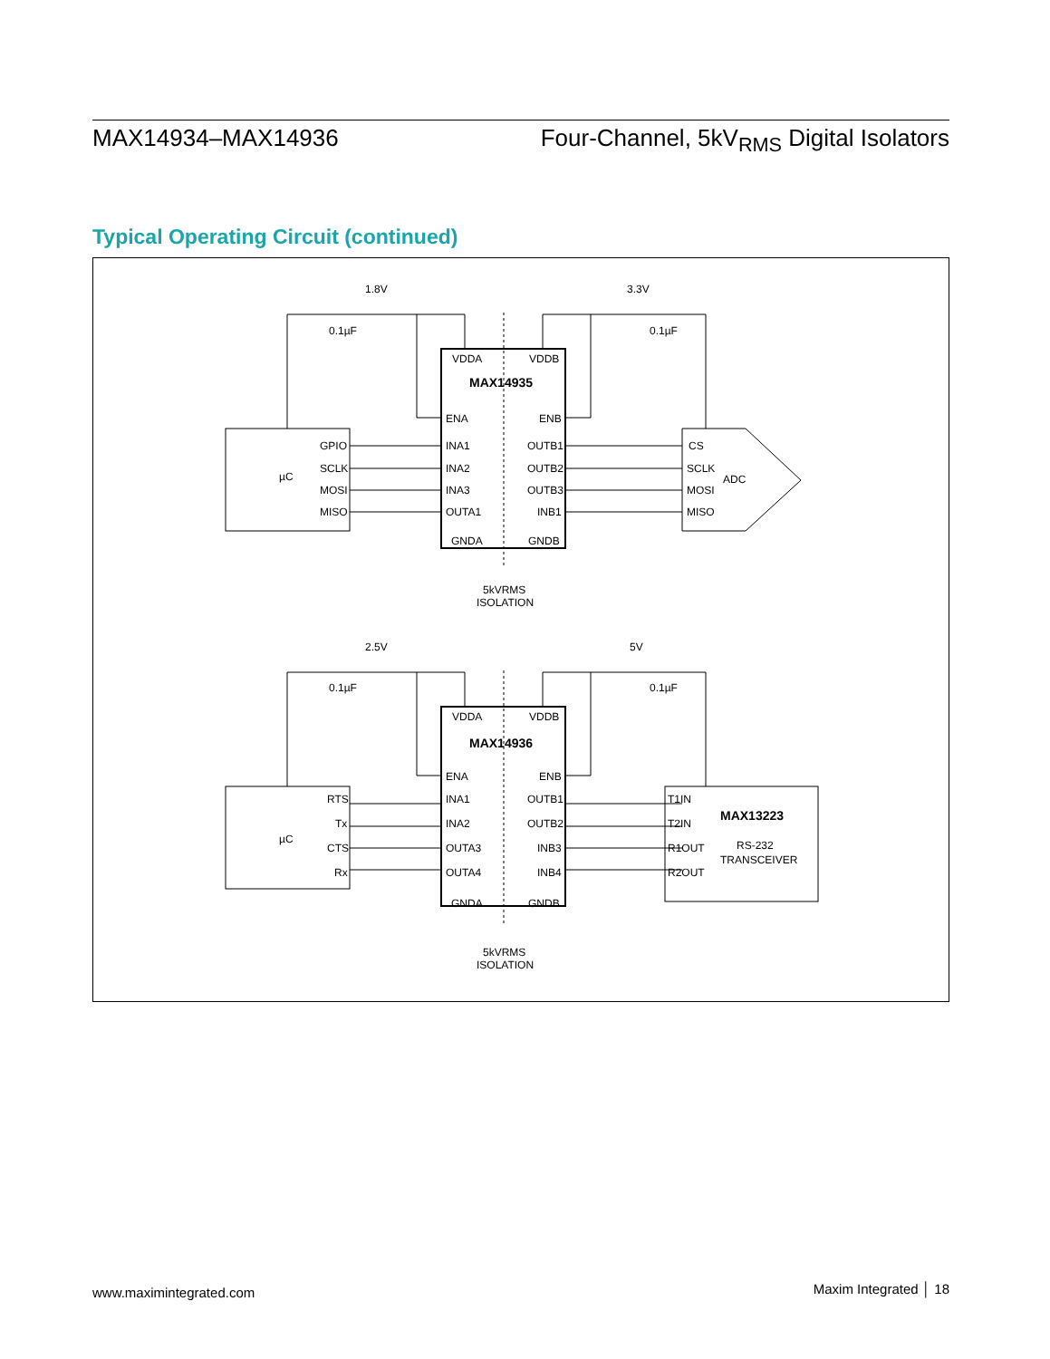MAX14934–MAX14936 Four-Channel, 5kV<sub>RMS</sub> Digital Isolators
Typical Operating Circuit (continued)
1.8V
0.1µF
3.3V
0.1µF
VDDA
VDDB
MAX14935
ENA
ENB
INA1
INA2
INA3
OUTA1
OUTB1
OUTB2
OUTB3
INB1
GNDA
GNDB
GPIO
SCLK
MOSI
MISO
µC
CS
SCLK
MOSI
MISO
ADC
5kVRMS
ISOLATION
2.5V
0.1µF
5V
0.1µF
VDDA
VDDB
MAX14936
ENA
ENB
INA1
INA2
OUTA3
OUTA4
OUTB1
OUTB2
INB3
INB4
GNDA
GNDB
RTS
Tx
CTS
Rx
µC
T1IN
T2IN
R1OUT
R2OUT
MAX13223
RS-232
TRANSCEIVER
5kVRMS
ISOLATION
www.maximintegrated.com Maxim Integrated │ 18